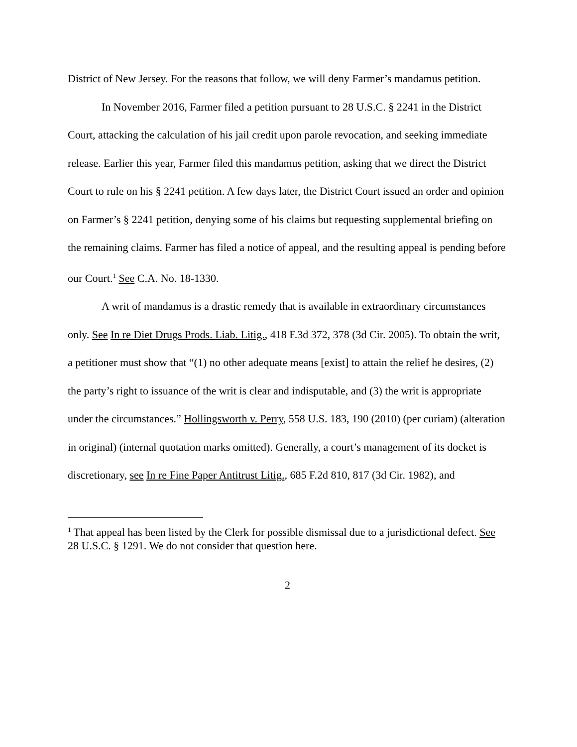District of New Jersey. For the reasons that follow, we will deny Farmer’s mandamus petition.
In November 2016, Farmer filed a petition pursuant to 28 U.S.C. § 2241 in the District Court, attacking the calculation of his jail credit upon parole revocation, and seeking immediate release. Earlier this year, Farmer filed this mandamus petition, asking that we direct the District Court to rule on his § 2241 petition. A few days later, the District Court issued an order and opinion on Farmer’s § 2241 petition, denying some of his claims but requesting supplemental briefing on the remaining claims. Farmer has filed a notice of appeal, and the resulting appeal is pending before our Court.<sup>1</sup> See C.A. No. 18-1330.
A writ of mandamus is a drastic remedy that is available in extraordinary circumstances only. See In re Diet Drugs Prods. Liab. Litig., 418 F.3d 372, 378 (3d Cir. 2005). To obtain the writ, a petitioner must show that “(1) no other adequate means [exist] to attain the relief he desires, (2) the party’s right to issuance of the writ is clear and indisputable, and (3) the writ is appropriate under the circumstances.” Hollingsworth v. Perry, 558 U.S. 183, 190 (2010) (per curiam) (alteration in original) (internal quotation marks omitted). Generally, a court’s management of its docket is discretionary, see In re Fine Paper Antitrust Litig., 685 F.2d 810, 817 (3d Cir. 1982), and
<sup>1</sup> That appeal has been listed by the Clerk for possible dismissal due to a jurisdictional defect. See 28 U.S.C. § 1291. We do not consider that question here.
2